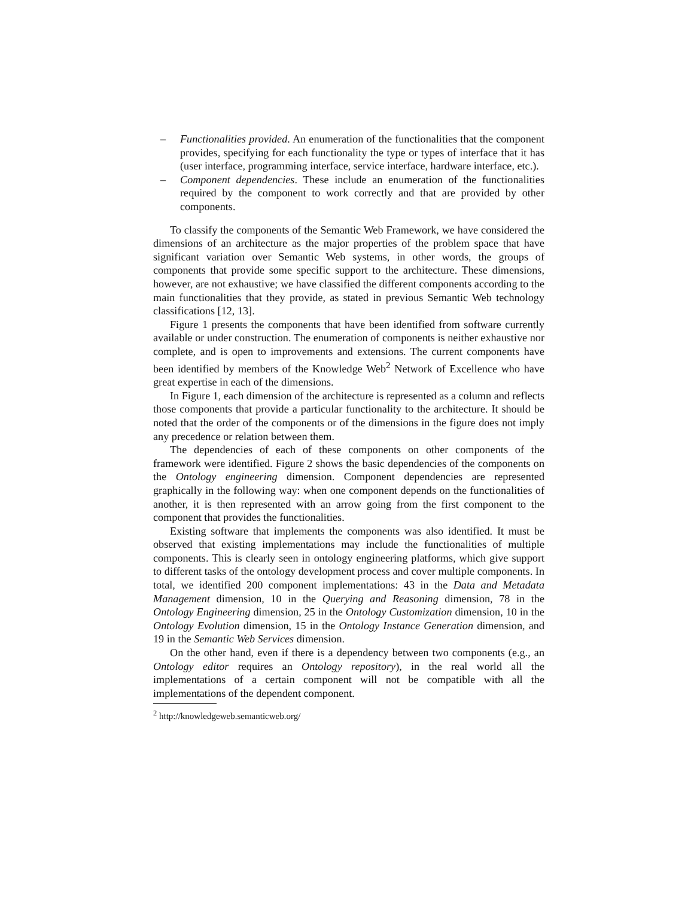– Functionalities provided. An enumeration of the functionalities that the component provides, specifying for each functionality the type or types of interface that it has (user interface, programming interface, service interface, hardware interface, etc.).
– Component dependencies. These include an enumeration of the functionalities required by the component to work correctly and that are provided by other components.
To classify the components of the Semantic Web Framework, we have considered the dimensions of an architecture as the major properties of the problem space that have significant variation over Semantic Web systems, in other words, the groups of components that provide some specific support to the architecture. These dimensions, however, are not exhaustive; we have classified the different components according to the main functionalities that they provide, as stated in previous Semantic Web technology classifications [12, 13].
Figure 1 presents the components that have been identified from software currently available or under construction. The enumeration of components is neither exhaustive nor complete, and is open to improvements and extensions. The current components have been identified by members of the Knowledge Web<sup>2</sup> Network of Excellence who have great expertise in each of the dimensions.
In Figure 1, each dimension of the architecture is represented as a column and reflects those components that provide a particular functionality to the architecture. It should be noted that the order of the components or of the dimensions in the figure does not imply any precedence or relation between them.
The dependencies of each of these components on other components of the framework were identified. Figure 2 shows the basic dependencies of the components on the Ontology engineering dimension. Component dependencies are represented graphically in the following way: when one component depends on the functionalities of another, it is then represented with an arrow going from the first component to the component that provides the functionalities.
Existing software that implements the components was also identified. It must be observed that existing implementations may include the functionalities of multiple components. This is clearly seen in ontology engineering platforms, which give support to different tasks of the ontology development process and cover multiple components. In total, we identified 200 component implementations: 43 in the Data and Metadata Management dimension, 10 in the Querying and Reasoning dimension, 78 in the Ontology Engineering dimension, 25 in the Ontology Customization dimension, 10 in the Ontology Evolution dimension, 15 in the Ontology Instance Generation dimension, and 19 in the Semantic Web Services dimension.
On the other hand, even if there is a dependency between two components (e.g., an Ontology editor requires an Ontology repository), in the real world all the implementations of a certain component will not be compatible with all the implementations of the dependent component.
<sup>2</sup> http://knowledgeweb.semanticweb.org/